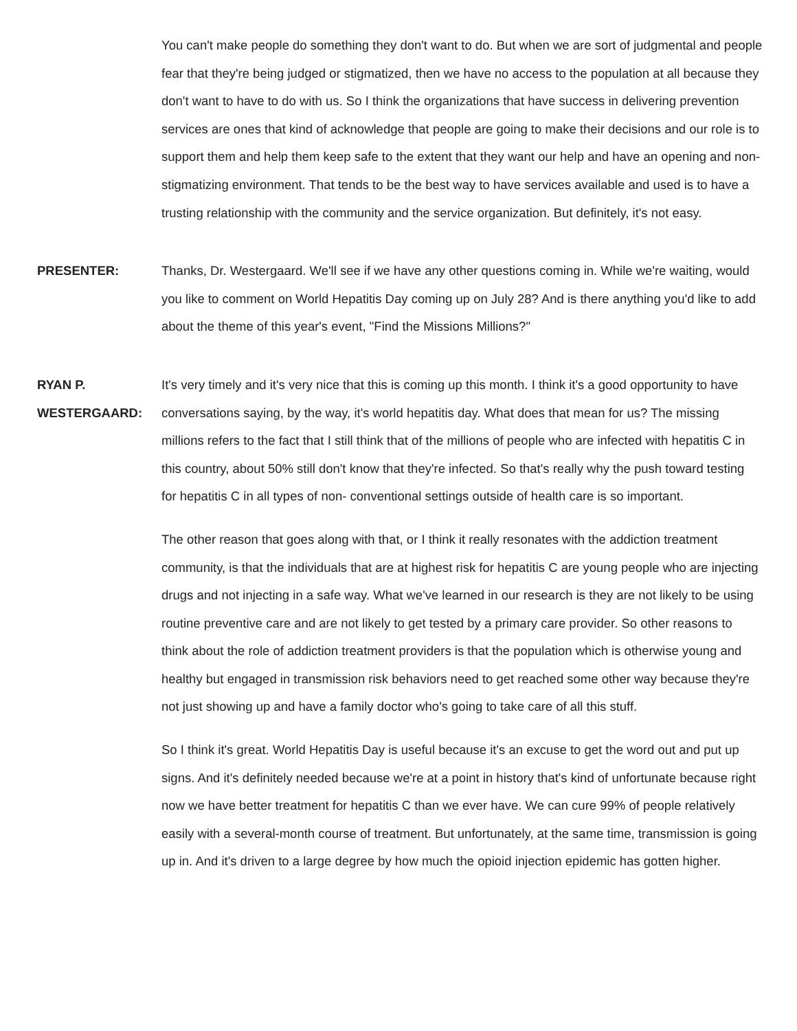You can't make people do something they don't want to do. But when we are sort of judgmental and people fear that they're being judged or stigmatized, then we have no access to the population at all because they don't want to have to do with us. So I think the organizations that have success in delivering prevention services are ones that kind of acknowledge that people are going to make their decisions and our role is to support them and help them keep safe to the extent that they want our help and have an opening and non-stigmatizing environment. That tends to be the best way to have services available and used is to have a trusting relationship with the community and the service organization. But definitely, it's not easy.
PRESENTER: Thanks, Dr. Westergaard. We'll see if we have any other questions coming in. While we're waiting, would you like to comment on World Hepatitis Day coming up on July 28? And is there anything you'd like to add about the theme of this year's event, "Find the Missions Millions?"
RYAN P.
WESTERGAARD:
It's very timely and it's very nice that this is coming up this month. I think it's a good opportunity to have conversations saying, by the way, it's world hepatitis day. What does that mean for us? The missing millions refers to the fact that I still think that of the millions of people who are infected with hepatitis C in this country, about 50% still don't know that they're infected. So that's really why the push toward testing for hepatitis C in all types of non- conventional settings outside of health care is so important.
The other reason that goes along with that, or I think it really resonates with the addiction treatment community, is that the individuals that are at highest risk for hepatitis C are young people who are injecting drugs and not injecting in a safe way. What we've learned in our research is they are not likely to be using routine preventive care and are not likely to get tested by a primary care provider. So other reasons to think about the role of addiction treatment providers is that the population which is otherwise young and healthy but engaged in transmission risk behaviors need to get reached some other way because they're not just showing up and have a family doctor who's going to take care of all this stuff.
So I think it's great. World Hepatitis Day is useful because it's an excuse to get the word out and put up signs. And it's definitely needed because we're at a point in history that's kind of unfortunate because right now we have better treatment for hepatitis C than we ever have. We can cure 99% of people relatively easily with a several-month course of treatment. But unfortunately, at the same time, transmission is going up in. And it's driven to a large degree by how much the opioid injection epidemic has gotten higher.